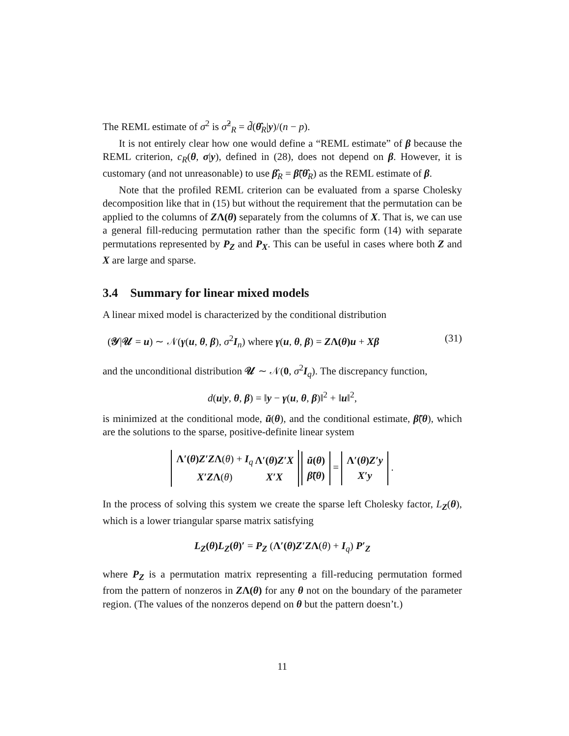The REML estimate of σ<sup>2</sup> is σ̂<sup>2</sup><sub>R</sub> = d̃(θ̂<sub>R</sub>|y)/(n − p).
It is not entirely clear how one would define a “REML estimate” of β because the REML criterion, c<sub>R</sub>(θ, σ|y), defined in (28), does not depend on β. However, it is customary (and not unreasonable) to use β̂<sub>R</sub> = β̃(θ̂<sub>R</sub>) as the REML estimate of β.
Note that the profiled REML criterion can be evaluated from a sparse Cholesky decomposition like that in (15) but without the requirement that the permutation can be applied to the columns of ZΛ(θ) separately from the columns of X. That is, we can use a general fill-reducing permutation rather than the specific form (14) with separate permutations represented by P<sub>Z</sub> and P<sub>X</sub>. This can be useful in cases where both Z and X are large and sparse.
3.4 Summary for linear mixed models
A linear mixed model is characterized by the conditional distribution
(𝒴|𝒰 = u) ∼ 𝒩(γ(u, θ, β), σ<sup>2</sup>I<sub>n</sub>) where γ(u, θ, β) = ZΛ(θ)u + Xβ (31)
and the unconditional distribution 𝒰 ∼ 𝒩(0, σ<sup>2</sup>I<sub>q</sub>). The discrepancy function,
d(u|y, θ, β) = ‖y − γ(u, θ, β)‖<sup>2</sup> + ‖u‖<sup>2</sup>,
is minimized at the conditional mode, ũ(θ), and the conditional estimate, β̃(θ), which are the solutions to the sparse, positive-definite linear system
| Λ′( θ ) Z′Z Λ ( θ ) + I<sub>q</sub> | Λ′( θ ) Z′X |
| X′Z Λ ( θ ) | X′X |
| ũ ( θ ) |
| β̃ ( θ ) |
=
| Λ′( θ ) Z′y |
| X′y |
.
In the process of solving this system we create the sparse left Cholesky factor, L<sub>Z</sub>(θ), which is a lower triangular sparse matrix satisfying
L<sub>Z</sub>(θ)L<sub>Z</sub>(θ)′ = P<sub>Z</sub> (Λ′(θ)Z′ZΛ(θ) + I<sub>q</sub>) P′<sub>Z</sub>
where P<sub>Z</sub> is a permutation matrix representing a fill-reducing permutation formed from the pattern of nonzeros in ZΛ(θ) for any θ not on the boundary of the parameter region. (The values of the nonzeros depend on θ but the pattern doesn’t.)
11